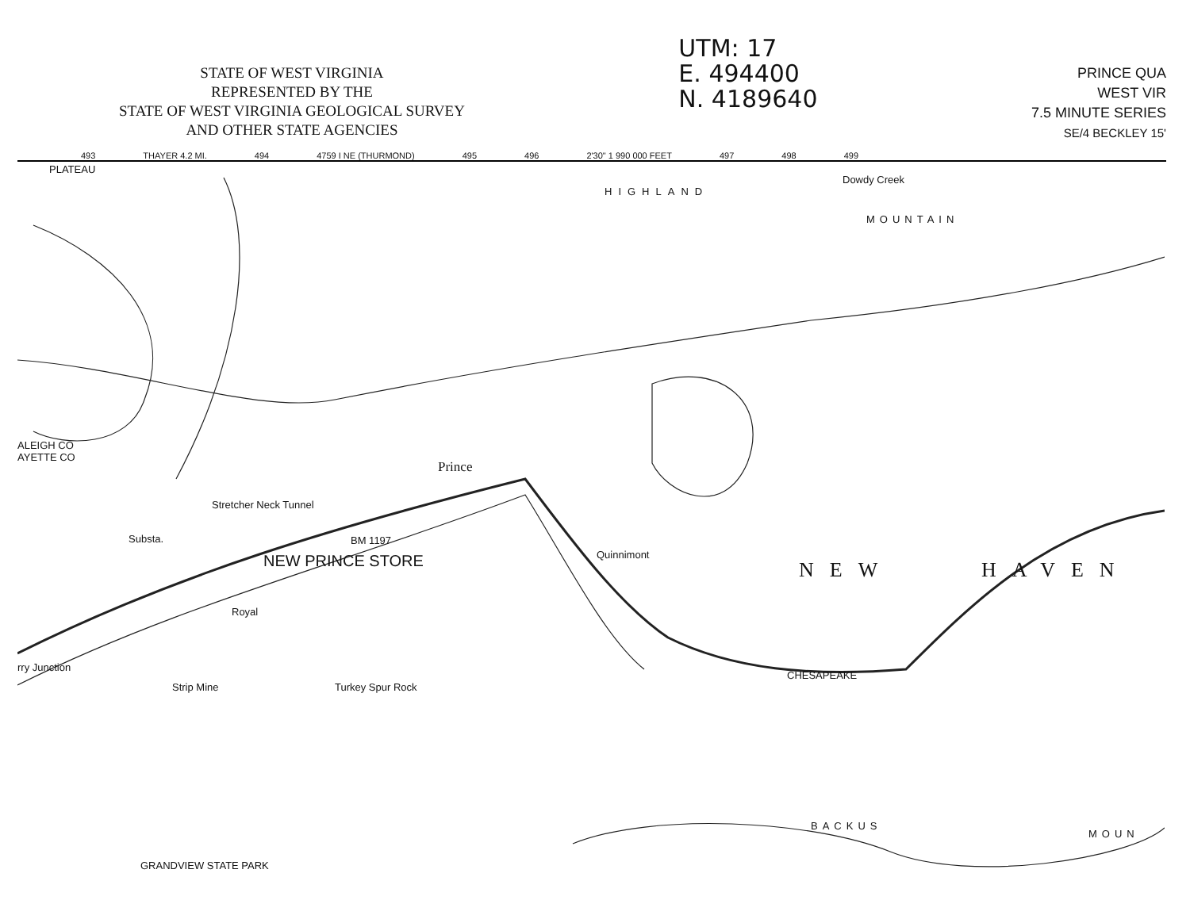STATE OF WEST VIRGINIA
REPRESENTED BY THE
STATE OF WEST VIRGINIA GEOLOGICAL SURVEY
AND OTHER STATE AGENCIES
UTM: 17
E. 494400
N. 4189640
PRINCE QUA
WEST VIR
7.5 MINUTE SERIES
SE/4 BECKLEY 15'
493 THAYER 4.2 MI. 494 4759 I NE (THURMOND) 495 496 2'30" 1 990 000 FEET 497 498 499
PLATEAU
HIGHLAND
Dowdy Creek
MOUNTAIN
ALEIGH CO
AYETTE CO
Prince
Stretcher Neck Tunnel
Substa. BM 1197
Quinnimont NEW PRINCE STORE NEW HAVEN
Royal
rry Junction
CHESAPEAKE
Strip Mine Turkey Spur Rock
BACKUS
MOUN
GRANDVIEW STATE PARK